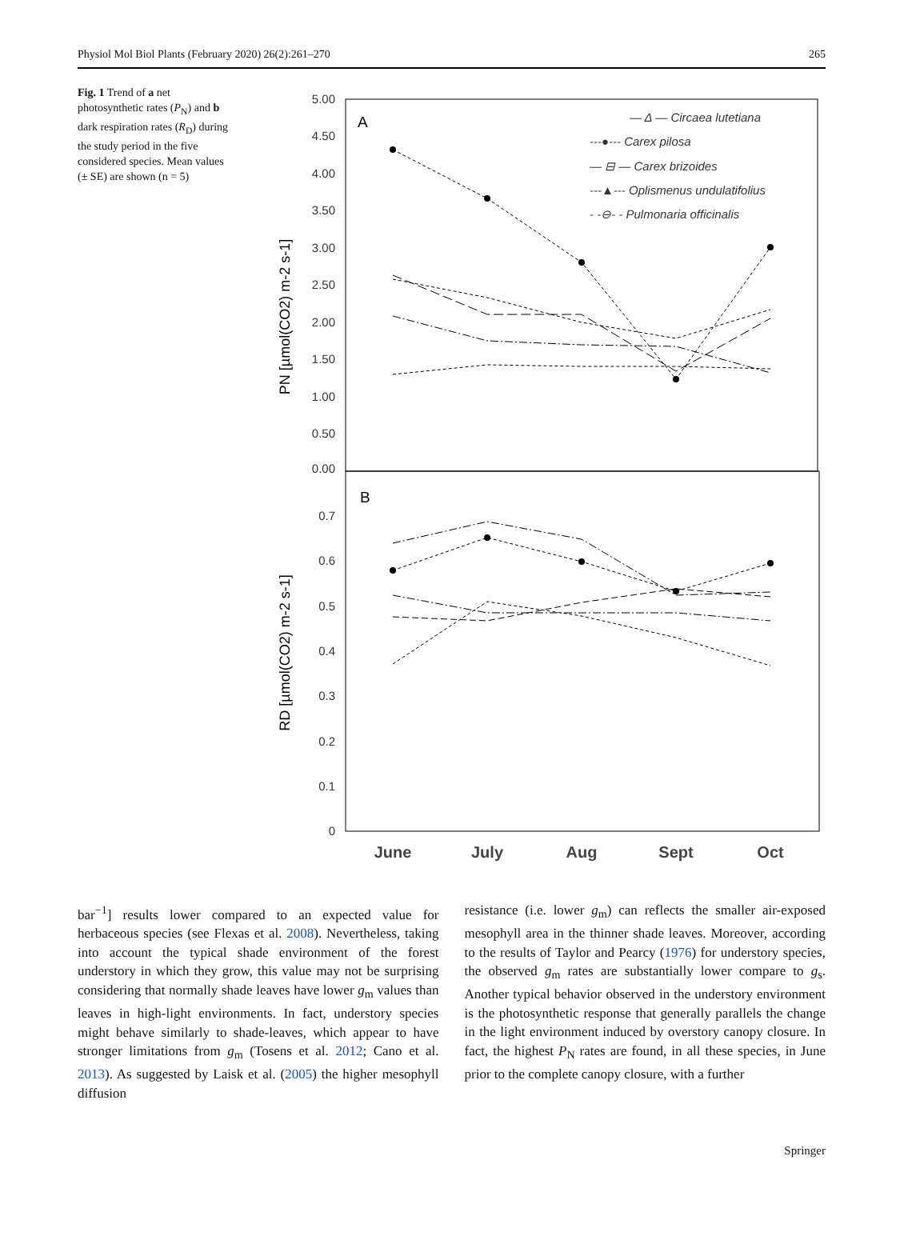Physiol Mol Biol Plants (February 2020) 26(2):261–270 265
Fig. 1 Trend of a net photosynthetic rates (P<sub>N</sub>) and b dark respiration rates (R<sub>D</sub>) during the study period in the five considered species. Mean values (± SE) are shown (n = 5)
5.00
4.50
4.00
3.50
3.00
2.50
2.00
1.50
1.00
0.50
0.00
0.7
0.6
0.5
0.4
0.3
0.2
0.1
0
PN [µmol(CO2) m-2 s-1]
RD [µmol(CO2) m-2 s-1]
A
B
— Δ — Circaea lutetiana
---●--- Carex pilosa
— ⊟ — Carex brizoides
---▲--- Oplismenus undulatifolius
- -⊖- - Pulmonaria officinalis
June
July
Aug
Sept
Oct
bar<sup>−1</sup>] results lower compared to an expected value for herbaceous species (see Flexas et al. 2008). Nevertheless, taking into account the typical shade environment of the forest understory in which they grow, this value may not be surprising considering that normally shade leaves have lower g<sub>m</sub> values than leaves in high-light environments. In fact, understory species might behave similarly to shade-leaves, which appear to have stronger limitations from g<sub>m</sub> (Tosens et al. 2012; Cano et al. 2013). As suggested by Laisk et al. (2005) the higher mesophyll diffusion
resistance (i.e. lower g<sub>m</sub>) can reflects the smaller air-exposed mesophyll area in the thinner shade leaves. Moreover, according to the results of Taylor and Pearcy (1976) for understory species, the observed g<sub>m</sub> rates are substantially lower compare to g<sub>s</sub>. Another typical behavior observed in the understory environment is the photosynthetic response that generally parallels the change in the light environment induced by overstory canopy closure. In fact, the highest P<sub>N</sub> rates are found, in all these species, in June prior to the complete canopy closure, with a further
Springer